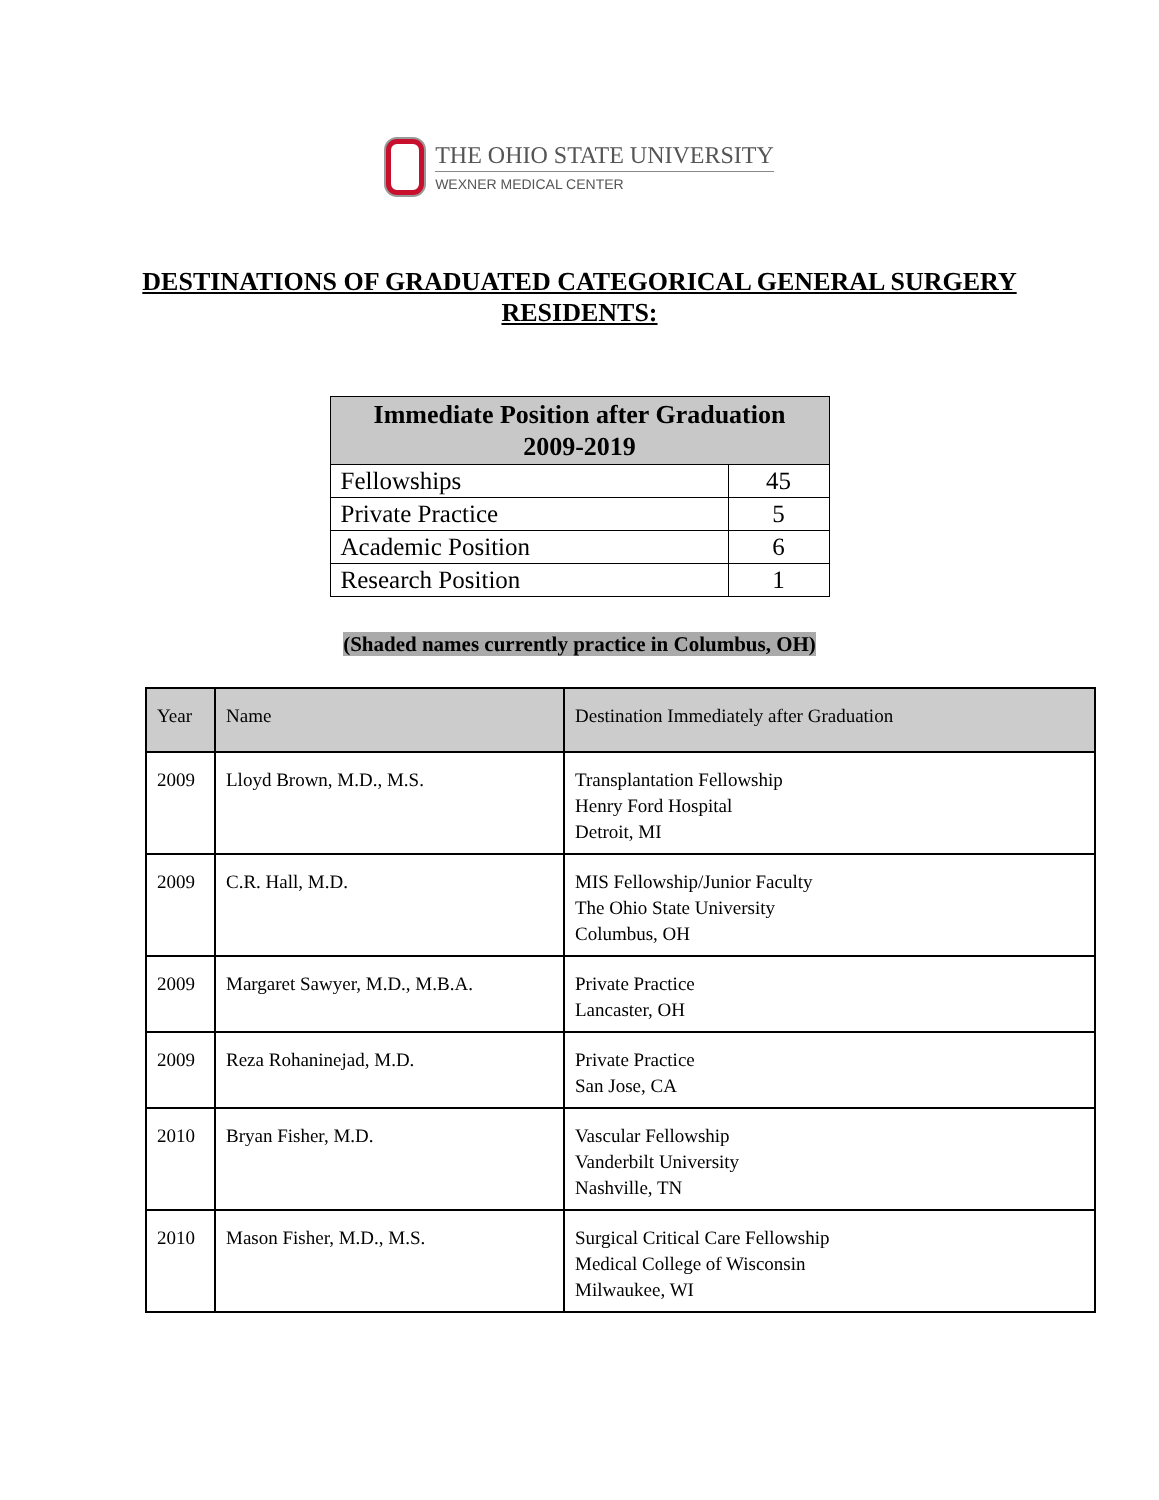THE OHIO STATE UNIVERSITY
WEXNER MEDICAL CENTER
DESTINATIONS OF GRADUATED CATEGORICAL GENERAL SURGERY RESIDENTS:
| Immediate Position after Graduation 2009-2019 | |
| --- | --- |
| Fellowships | 45 |
| Private Practice | 5 |
| Academic Position | 6 |
| Research Position | 1 |
(Shaded names currently practice in Columbus, OH)
| Year | Name | Destination Immediately after Graduation |
| --- | --- | --- |
| 2009 | Lloyd Brown, M.D., M.S. | Transplantation Fellowship Henry Ford Hospital Detroit, MI |
| 2009 | C.R. Hall, M.D. | MIS Fellowship/Junior Faculty The Ohio State University Columbus, OH |
| 2009 | Margaret Sawyer, M.D., M.B.A. | Private Practice Lancaster, OH |
| 2009 | Reza Rohaninejad, M.D. | Private Practice San Jose, CA |
| 2010 | Bryan Fisher, M.D. | Vascular Fellowship Vanderbilt University Nashville, TN |
| 2010 | Mason Fisher, M.D., M.S. | Surgical Critical Care Fellowship Medical College of Wisconsin Milwaukee, WI |